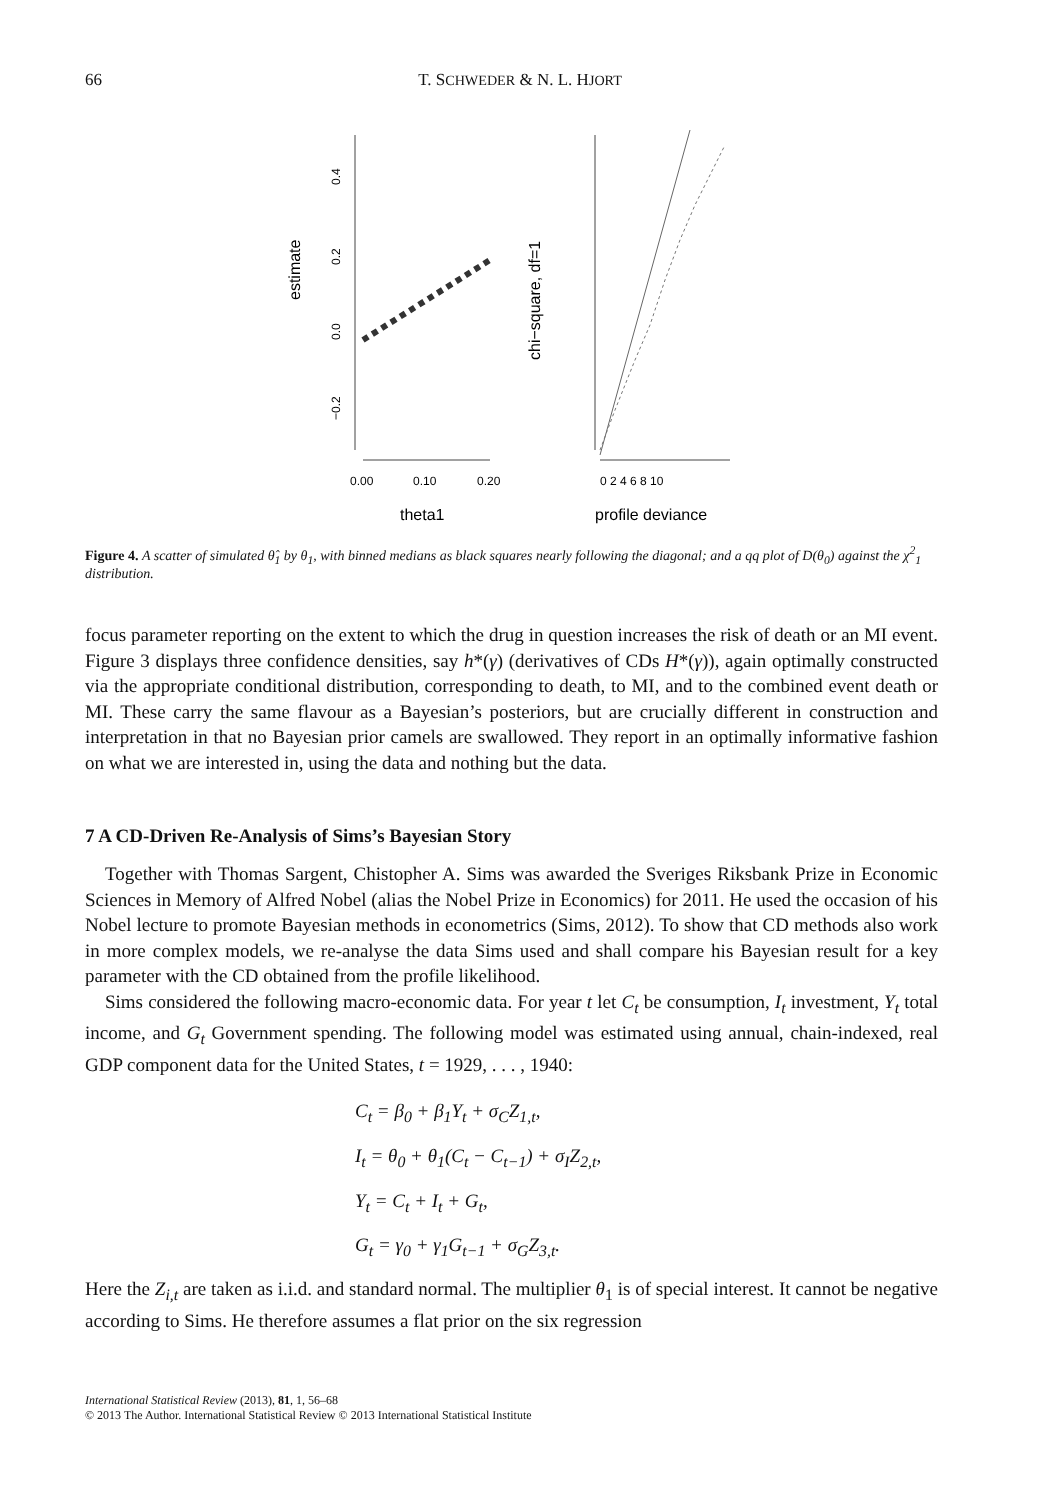66 T. SCHWEDER & N. L. HJORT
estimate
−0.2
0.0
0.2
0.4
0.00
0.10
0.20
theta1
chi−square, df=1
0 2 4 6 8 10
profile deviance
Figure 4. A scatter of simulated θ̂<sub>1</sub> by θ<sub>1</sub>, with binned medians as black squares nearly following the diagonal; and a qq plot of D(θ<sub>0</sub>) against the χ<sup>2</sup><sub>1</sub> distribution.
focus parameter reporting on the extent to which the drug in question increases the risk of death or an MI event. Figure 3 displays three confidence densities, say h*(γ) (derivatives of CDs H*(γ)), again optimally constructed via the appropriate conditional distribution, corresponding to death, to MI, and to the combined event death or MI. These carry the same flavour as a Bayesian’s posteriors, but are crucially different in construction and interpretation in that no Bayesian prior camels are swallowed. They report in an optimally informative fashion on what we are interested in, using the data and nothing but the data.
7 A CD-Driven Re-Analysis of Sims’s Bayesian Story
Together with Thomas Sargent, Chistopher A. Sims was awarded the Sveriges Riksbank Prize in Economic Sciences in Memory of Alfred Nobel (alias the Nobel Prize in Economics) for 2011. He used the occasion of his Nobel lecture to promote Bayesian methods in econometrics (Sims, 2012). To show that CD methods also work in more complex models, we re-analyse the data Sims used and shall compare his Bayesian result for a key parameter with the CD obtained from the profile likelihood.
Sims considered the following macro-economic data. For year t let C<sub>t</sub> be consumption, I<sub>t</sub> investment, Y<sub>t</sub> total income, and G<sub>t</sub> Government spending. The following model was estimated using annual, chain-indexed, real GDP component data for the United States, t = 1929, . . . , 1940:
C<sub>t</sub> = β<sub>0</sub> + β<sub>1</sub>Y<sub>t</sub> + σ<sub>C</sub>Z<sub>1,t</sub>,
I<sub>t</sub> = θ<sub>0</sub> + θ<sub>1</sub>(C<sub>t</sub> − C<sub>t−1</sub>) + σ<sub>I</sub>Z<sub>2,t</sub>,
Y<sub>t</sub> = C<sub>t</sub> + I<sub>t</sub> + G<sub>t</sub>,
G<sub>t</sub> = γ<sub>0</sub> + γ<sub>1</sub>G<sub>t−1</sub> + σ<sub>G</sub>Z<sub>3,t</sub>.
Here the Z<sub>i,t</sub> are taken as i.i.d. and standard normal. The multiplier θ<sub>1</sub> is of special interest. It cannot be negative according to Sims. He therefore assumes a flat prior on the six regression
International Statistical Review (2013), 81, 1, 56–68
© 2013 The Author. International Statistical Review © 2013 International Statistical Institute